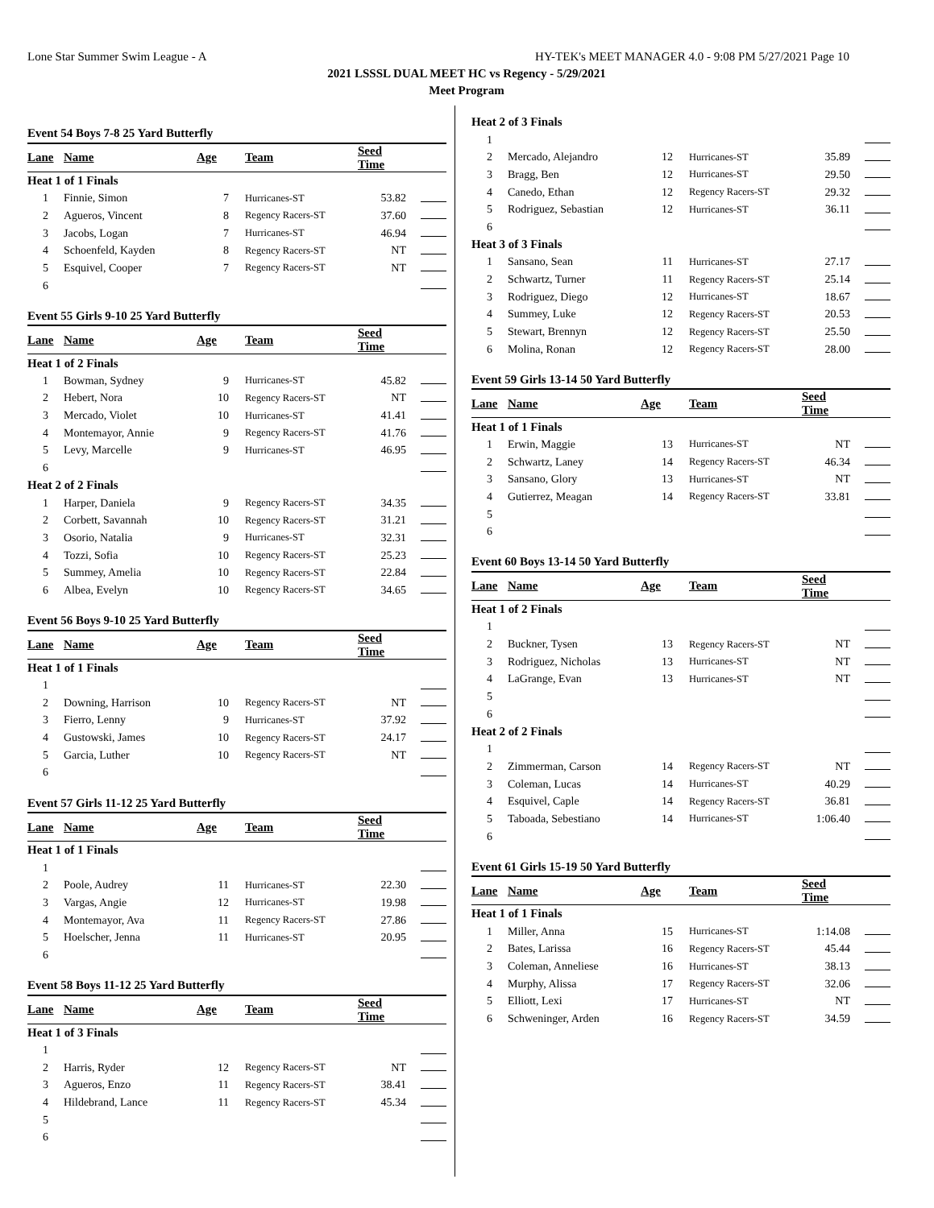Lone Star Summer Swim League - A HY-TEK's MEET MANAGER 4.0 - 9:08 PM 5/27/2021 Page 10
2021 LSSSL DUAL MEET HC vs Regency - 5/29/2021
Meet Program
| Event 54 Boys 7-8 25 Yard Butterfly | | | | | |
| Lane | Name | Age | Team | Seed Time | |
| Heat 1 of 1 Finals | | | | | |
| 1 | Finnie, Simon | 7 | Hurricanes-ST | 53.82 | |
| 2 | Agueros, Vincent | 8 | Regency Racers-ST | 37.60 | |
| 3 | Jacobs, Logan | 7 | Hurricanes-ST | 46.94 | |
| 4 | Schoenfeld, Kayden | 8 | Regency Racers-ST | NT | |
| 5 | Esquivel, Cooper | 7 | Regency Racers-ST | NT | |
| 6 | | | | | |
| Event 55 Girls 9-10 25 Yard Butterfly | | | | | |
| Lane | Name | Age | Team | Seed Time | |
| Heat 1 of 2 Finals | | | | | |
| 1 | Bowman, Sydney | 9 | Hurricanes-ST | 45.82 | |
| 2 | Hebert, Nora | 10 | Regency Racers-ST | NT | |
| 3 | Mercado, Violet | 10 | Hurricanes-ST | 41.41 | |
| 4 | Montemayor, Annie | 9 | Regency Racers-ST | 41.76 | |
| 5 | Levy, Marcelle | 9 | Hurricanes-ST | 46.95 | |
| 6 | | | | | |
| Heat 2 of 2 Finals | | | | | |
| 1 | Harper, Daniela | 9 | Regency Racers-ST | 34.35 | |
| 2 | Corbett, Savannah | 10 | Regency Racers-ST | 31.21 | |
| 3 | Osorio, Natalia | 9 | Hurricanes-ST | 32.31 | |
| 4 | Tozzi, Sofia | 10 | Regency Racers-ST | 25.23 | |
| 5 | Summey, Amelia | 10 | Regency Racers-ST | 22.84 | |
| 6 | Albea, Evelyn | 10 | Regency Racers-ST | 34.65 | |
| Event 56 Boys 9-10 25 Yard Butterfly | | | | | |
| Lane | Name | Age | Team | Seed Time | |
| Heat 1 of 1 Finals | | | | | |
| 1 | | | | | |
| 2 | Downing, Harrison | 10 | Regency Racers-ST | NT | |
| 3 | Fierro, Lenny | 9 | Hurricanes-ST | 37.92 | |
| 4 | Gustowski, James | 10 | Regency Racers-ST | 24.17 | |
| 5 | Garcia, Luther | 10 | Regency Racers-ST | NT | |
| 6 | | | | | |
| Event 57 Girls 11-12 25 Yard Butterfly | | | | | |
| Lane | Name | Age | Team | Seed Time | |
| Heat 1 of 1 Finals | | | | | |
| 1 | | | | | |
| 2 | Poole, Audrey | 11 | Hurricanes-ST | 22.30 | |
| 3 | Vargas, Angie | 12 | Hurricanes-ST | 19.98 | |
| 4 | Montemayor, Ava | 11 | Regency Racers-ST | 27.86 | |
| 5 | Hoelscher, Jenna | 11 | Hurricanes-ST | 20.95 | |
| 6 | | | | | |
| Event 58 Boys 11-12 25 Yard Butterfly | | | | | |
| Lane | Name | Age | Team | Seed Time | |
| Heat 1 of 3 Finals | | | | | |
| 1 | | | | | |
| 2 | Harris, Ryder | 12 | Regency Racers-ST | NT | |
| 3 | Agueros, Enzo | 11 | Regency Racers-ST | 38.41 | |
| 4 | Hildebrand, Lance | 11 | Regency Racers-ST | 45.34 | |
| 5 | | | | | |
| 6 | | | | | |
| Heat 2 of 3 Finals | | | | | |
| 1 | | | | | |
| 2 | Mercado, Alejandro | 12 | Hurricanes-ST | 35.89 | |
| 3 | Bragg, Ben | 12 | Hurricanes-ST | 29.50 | |
| 4 | Canedo, Ethan | 12 | Regency Racers-ST | 29.32 | |
| 5 | Rodriguez, Sebastian | 12 | Hurricanes-ST | 36.11 | |
| 6 | | | | | |
| Heat 3 of 3 Finals | | | | | |
| 1 | Sansano, Sean | 11 | Hurricanes-ST | 27.17 | |
| 2 | Schwartz, Turner | 11 | Regency Racers-ST | 25.14 | |
| 3 | Rodriguez, Diego | 12 | Hurricanes-ST | 18.67 | |
| 4 | Summey, Luke | 12 | Regency Racers-ST | 20.53 | |
| 5 | Stewart, Brennyn | 12 | Regency Racers-ST | 25.50 | |
| 6 | Molina, Ronan | 12 | Regency Racers-ST | 28.00 | |
| Event 59 Girls 13-14 50 Yard Butterfly | | | | | |
| Lane | Name | Age | Team | Seed Time | |
| Heat 1 of 1 Finals | | | | | |
| 1 | Erwin, Maggie | 13 | Hurricanes-ST | NT | |
| 2 | Schwartz, Laney | 14 | Regency Racers-ST | 46.34 | |
| 3 | Sansano, Glory | 13 | Hurricanes-ST | NT | |
| 4 | Gutierrez, Meagan | 14 | Regency Racers-ST | 33.81 | |
| 5 | | | | | |
| 6 | | | | | |
| Event 60 Boys 13-14 50 Yard Butterfly | | | | | |
| Lane | Name | Age | Team | Seed Time | |
| Heat 1 of 2 Finals | | | | | |
| 1 | | | | | |
| 2 | Buckner, Tysen | 13 | Regency Racers-ST | NT | |
| 3 | Rodriguez, Nicholas | 13 | Hurricanes-ST | NT | |
| 4 | LaGrange, Evan | 13 | Hurricanes-ST | NT | |
| 5 | | | | | |
| 6 | | | | | |
| Heat 2 of 2 Finals | | | | | |
| 1 | | | | | |
| 2 | Zimmerman, Carson | 14 | Regency Racers-ST | NT | |
| 3 | Coleman, Lucas | 14 | Hurricanes-ST | 40.29 | |
| 4 | Esquivel, Caple | 14 | Regency Racers-ST | 36.81 | |
| 5 | Taboada, Sebestiano | 14 | Hurricanes-ST | 1:06.40 | |
| 6 | | | | | |
| Event 61 Girls 15-19 50 Yard Butterfly | | | | | |
| Lane | Name | Age | Team | Seed Time | |
| Heat 1 of 1 Finals | | | | | |
| 1 | Miller, Anna | 15 | Hurricanes-ST | 1:14.08 | |
| 2 | Bates, Larissa | 16 | Regency Racers-ST | 45.44 | |
| 3 | Coleman, Anneliese | 16 | Hurricanes-ST | 38.13 | |
| 4 | Murphy, Alissa | 17 | Regency Racers-ST | 32.06 | |
| 5 | Elliott, Lexi | 17 | Hurricanes-ST | NT | |
| 6 | Schweninger, Arden | 16 | Regency Racers-ST | 34.59 | |